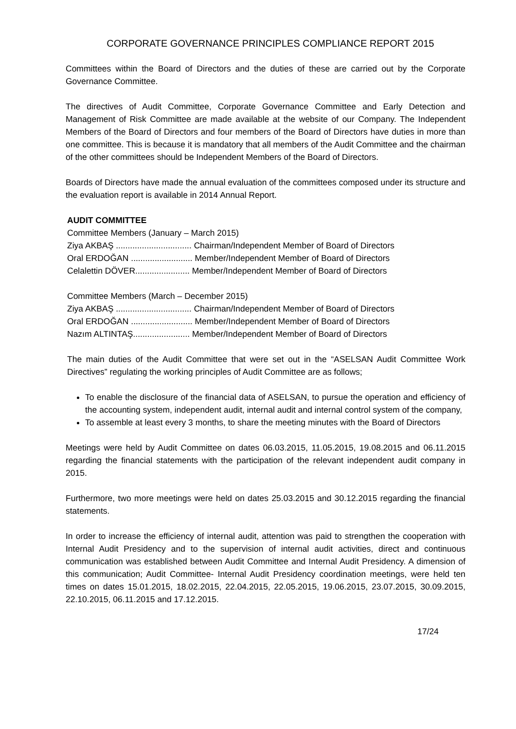CORPORATE GOVERNANCE PRINCIPLES COMPLIANCE REPORT 2015
Committees within the Board of Directors and the duties of these are carried out by the Corporate Governance Committee.
The directives of Audit Committee, Corporate Governance Committee and Early Detection and Management of Risk Committee are made available at the website of our Company. The Independent Members of the Board of Directors and four members of the Board of Directors have duties in more than one committee. This is because it is mandatory that all members of the Audit Committee and the chairman of the other committees should be Independent Members of the Board of Directors.
Boards of Directors have made the annual evaluation of the committees composed under its structure and the evaluation report is available in 2014 Annual Report.
AUDIT COMMITTEE
Committee Members (January – March 2015)
Ziya AKBAŞ ................................ Chairman/Independent Member of Board of Directors
Oral ERDOĞAN .......................... Member/Independent Member of Board of Directors
Celalettin DÖVER....................... Member/Independent Member of Board of Directors
Committee Members (March – December 2015)
Ziya AKBAŞ ................................ Chairman/Independent Member of Board of Directors
Oral ERDOĞAN .......................... Member/Independent Member of Board of Directors
Nazım ALTINTAŞ........................ Member/Independent Member of Board of Directors
The main duties of the Audit Committee that were set out in the “ASELSAN Audit Committee Work Directives” regulating the working principles of Audit Committee are as follows;
To enable the disclosure of the financial data of ASELSAN, to pursue the operation and efficiency of the accounting system, independent audit, internal audit and internal control system of the company,
To assemble at least every 3 months, to share the meeting minutes with the Board of Directors
Meetings were held by Audit Committee on dates 06.03.2015, 11.05.2015, 19.08.2015 and 06.11.2015 regarding the financial statements with the participation of the relevant independent audit company in 2015.
Furthermore, two more meetings were held on dates 25.03.2015 and 30.12.2015 regarding the financial statements.
In order to increase the efficiency of internal audit, attention was paid to strengthen the cooperation with Internal Audit Presidency and to the supervision of internal audit activities, direct and continuous communication was established between Audit Committee and Internal Audit Presidency. A dimension of this communication; Audit Committee- Internal Audit Presidency coordination meetings, were held ten times on dates 15.01.2015, 18.02.2015, 22.04.2015, 22.05.2015, 19.06.2015, 23.07.2015, 30.09.2015, 22.10.2015, 06.11.2015 and 17.12.2015.
17/24